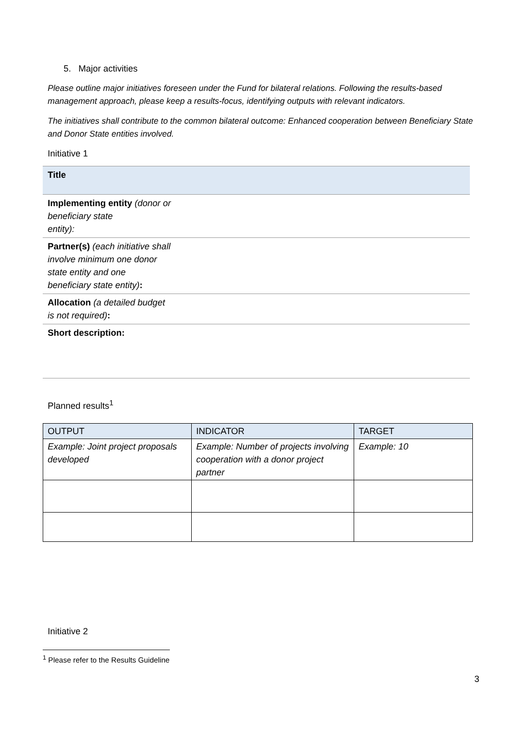5. Major activities
Please outline major initiatives foreseen under the Fund for bilateral relations. Following the results-based management approach, please keep a results-focus, identifying outputs with relevant indicators.
The initiatives shall contribute to the common bilateral outcome: Enhanced cooperation between Beneficiary State and Donor State entities involved.
Initiative 1
| Title |
| Implementing entity (donor or beneficiary state entity): |
| Partner(s) (each initiative shall involve minimum one donor state entity and one beneficiary state entity) : |
| Allocation (a detailed budget is not required) : |
| Short description: |
Planned results<sup>1</sup>
| OUTPUT | INDICATOR | TARGET |
| --- | --- | --- |
| Example: Joint project proposals developed | Example: Number of projects involving cooperation with a donor project partner | Example: 10 |
Initiative 2
<sup>1</sup> Please refer to the Results Guideline
3